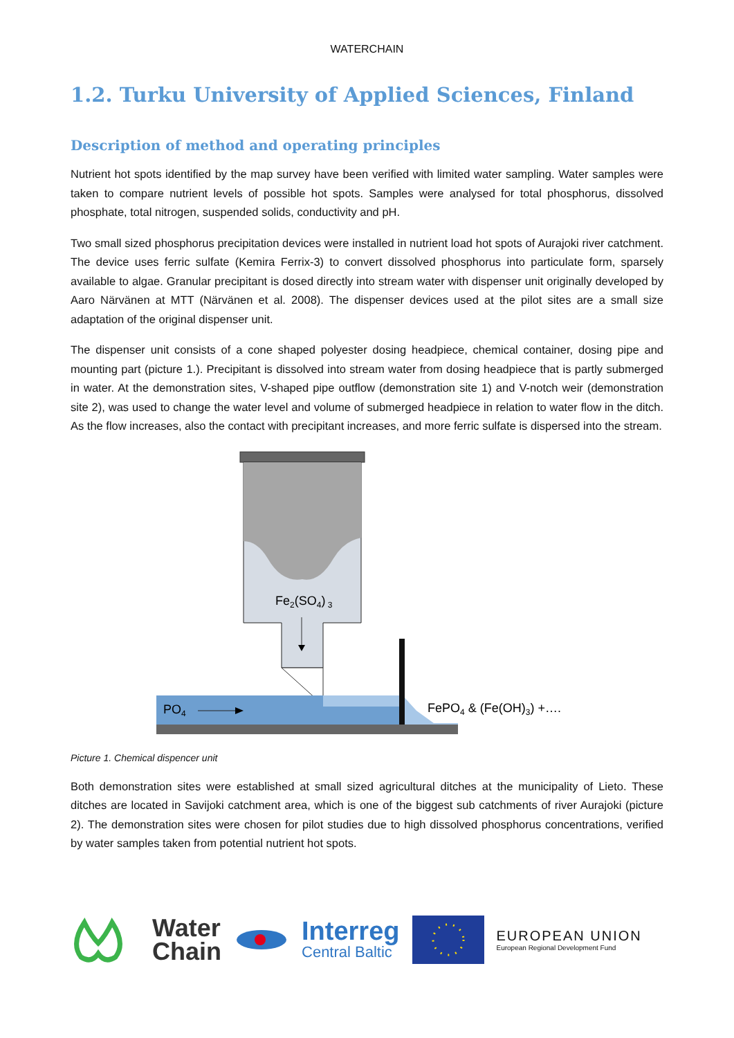WATERCHAIN
1.2. Turku University of Applied Sciences, Finland
Description of method and operating principles
Nutrient hot spots identified by the map survey have been verified with limited water sampling. Water samples were taken to compare nutrient levels of possible hot spots. Samples were analysed for total phosphorus, dissolved phosphate, total nitrogen, suspended solids, conductivity and pH.
Two small sized phosphorus precipitation devices were installed in nutrient load hot spots of Aurajoki river catchment. The device uses ferric sulfate (Kemira Ferrix-3) to convert dissolved phosphorus into particulate form, sparsely available to algae. Granular precipitant is dosed directly into stream water with dispenser unit originally developed by Aaro Närvänen at MTT (Närvänen et al. 2008). The dispenser devices used at the pilot sites are a small size adaptation of the original dispenser unit.
The dispenser unit consists of a cone shaped polyester dosing headpiece, chemical container, dosing pipe and mounting part (picture 1.). Precipitant is dissolved into stream water from dosing headpiece that is partly submerged in water. At the demonstration sites, V-shaped pipe outflow (demonstration site 1) and V-notch weir (demonstration site 2), was used to change the water level and volume of submerged headpiece in relation to water flow in the ditch. As the flow increases, also the contact with precipitant increases, and more ferric sulfate is dispersed into the stream.
Fe2(SO4) 3
PO4
FePO4 & (Fe(OH)3) +….
Picture 1. Chemical dispencer unit
Both demonstration sites were established at small sized agricultural ditches at the municipality of Lieto. These ditches are located in Savijoki catchment area, which is one of the biggest sub catchments of river Aurajoki (picture 2). The demonstration sites were chosen for pilot studies due to high dissolved phosphorus concentrations, verified by water samples taken from potential nutrient hot spots.
Water
Chain
Interreg
Central Baltic
EUROPEAN UNION
European Regional Development Fund